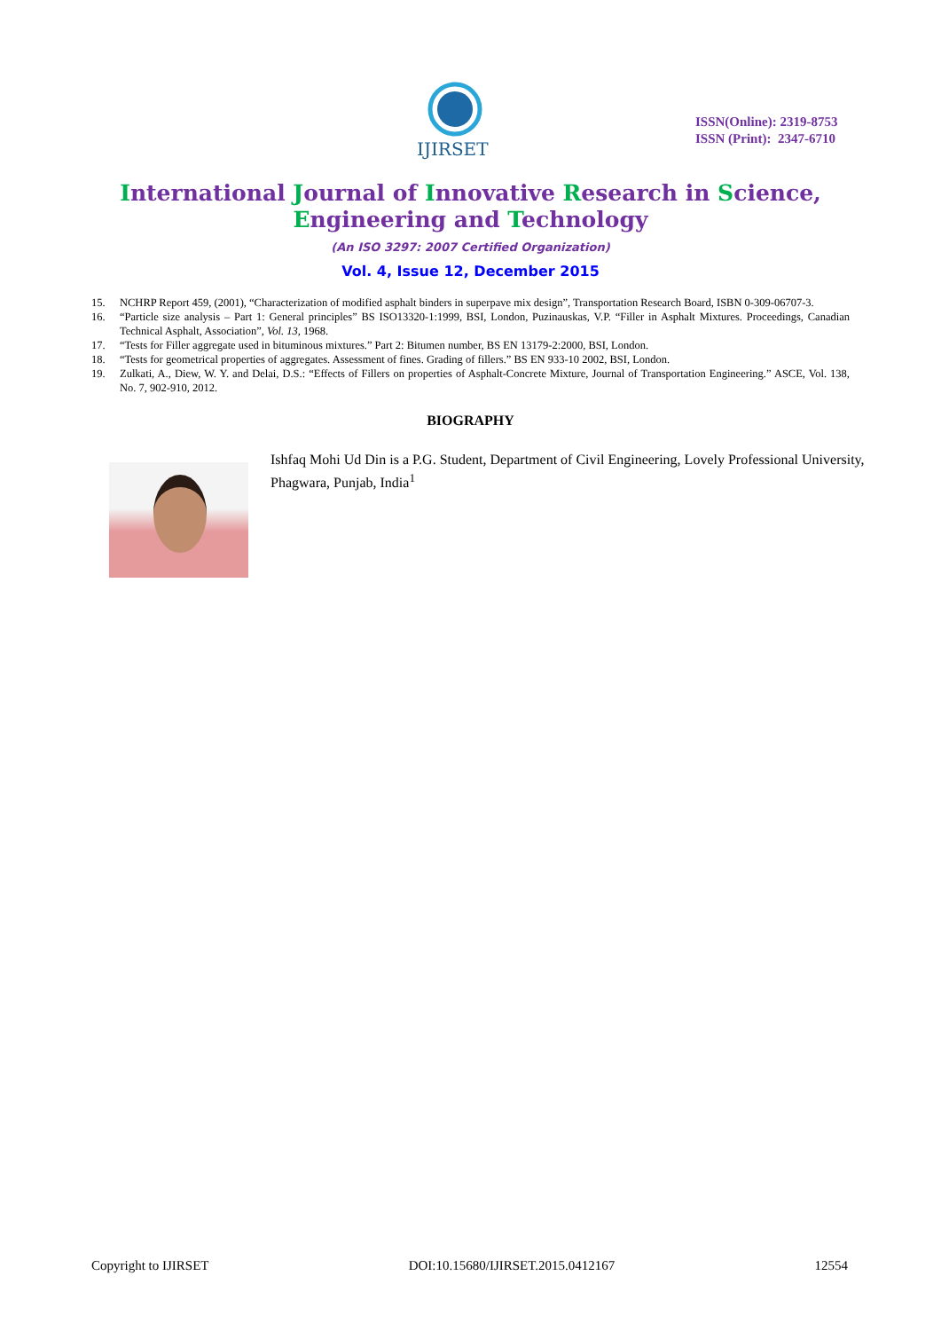IJIRSET
ISSN(Online): 2319-8753
ISSN (Print): 2347-6710
International Journal of Innovative Research in Science,
Engineering and Technology
(An ISO 3297: 2007 Certified Organization)
Vol. 4, Issue 12, December 2015
15. NCHRP Report 459, (2001), “Characterization of modified asphalt binders in superpave mix design”, Transportation Research Board, ISBN 0-309-06707-3.
16. “Particle size analysis – Part 1: General principles” BS ISO13320-1:1999, BSI, London, Puzinauskas, V.P. “Filler in Asphalt Mixtures. Proceedings, Canadian Technical Asphalt, Association”, Vol. 13, 1968.
17. “Tests for Filler aggregate used in bituminous mixtures.” Part 2: Bitumen number, BS EN 13179-2:2000, BSI, London.
18. “Tests for geometrical properties of aggregates. Assessment of fines. Grading of fillers.” BS EN 933-10 2002, BSI, London.
19. Zulkati, A., Diew, W. Y. and Delai, D.S.: “Effects of Fillers on properties of Asphalt-Concrete Mixture, Journal of Transportation Engineering.” ASCE, Vol. 138, No. 7, 902-910, 2012.
BIOGRAPHY
Ishfaq Mohi Ud Din is a P.G. Student, Department of Civil Engineering, Lovely Professional University, Phagwara, Punjab, India<sup>1</sup>
Copyright to IJIRSET DOI:10.15680/IJIRSET.2015.0412167 12554